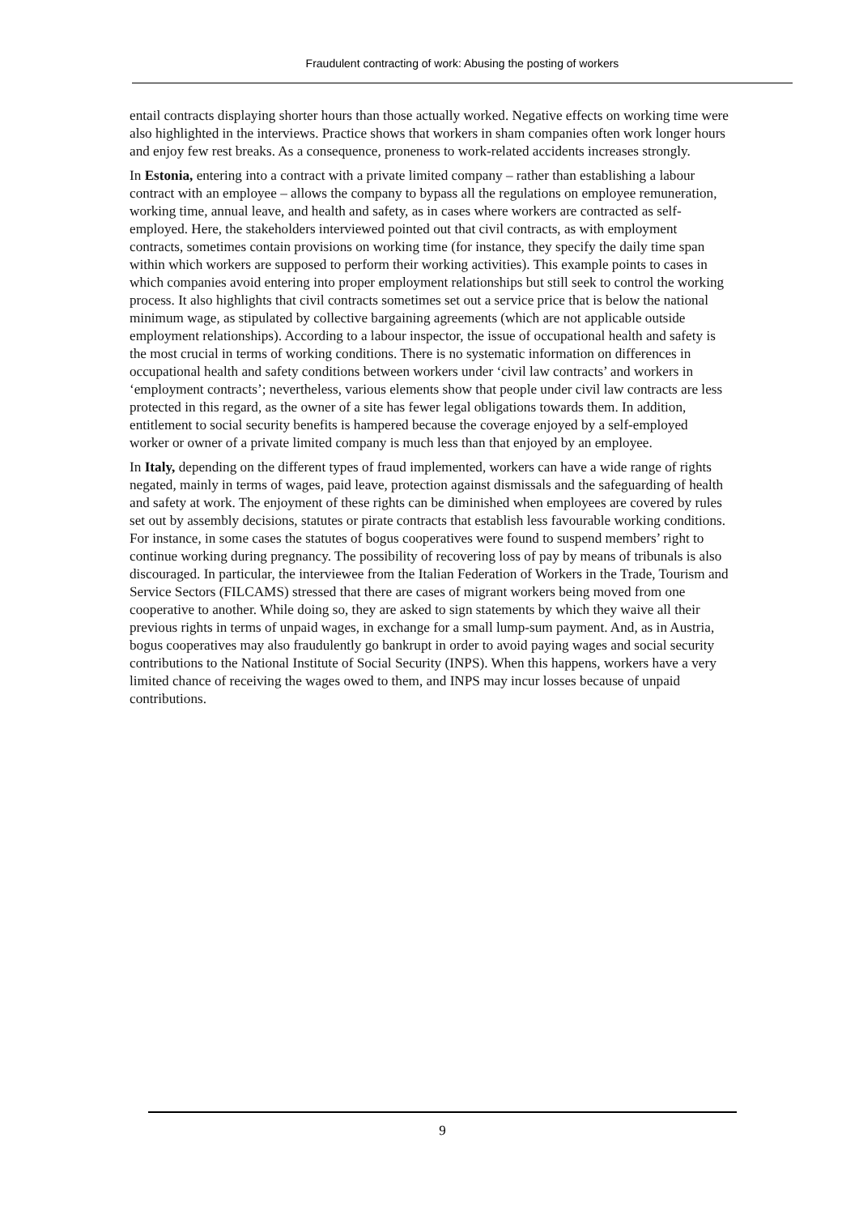Fraudulent contracting of work: Abusing the posting of workers
entail contracts displaying shorter hours than those actually worked. Negative effects on working time were also highlighted in the interviews. Practice shows that workers in sham companies often work longer hours and enjoy few rest breaks. As a consequence, proneness to work-related accidents increases strongly.
In Estonia, entering into a contract with a private limited company – rather than establishing a labour contract with an employee – allows the company to bypass all the regulations on employee remuneration, working time, annual leave, and health and safety, as in cases where workers are contracted as self-employed. Here, the stakeholders interviewed pointed out that civil contracts, as with employment contracts, sometimes contain provisions on working time (for instance, they specify the daily time span within which workers are supposed to perform their working activities). This example points to cases in which companies avoid entering into proper employment relationships but still seek to control the working process. It also highlights that civil contracts sometimes set out a service price that is below the national minimum wage, as stipulated by collective bargaining agreements (which are not applicable outside employment relationships). According to a labour inspector, the issue of occupational health and safety is the most crucial in terms of working conditions. There is no systematic information on differences in occupational health and safety conditions between workers under ‘civil law contracts’ and workers in ‘employment contracts’; nevertheless, various elements show that people under civil law contracts are less protected in this regard, as the owner of a site has fewer legal obligations towards them. In addition, entitlement to social security benefits is hampered because the coverage enjoyed by a self-employed worker or owner of a private limited company is much less than that enjoyed by an employee.
In Italy, depending on the different types of fraud implemented, workers can have a wide range of rights negated, mainly in terms of wages, paid leave, protection against dismissals and the safeguarding of health and safety at work. The enjoyment of these rights can be diminished when employees are covered by rules set out by assembly decisions, statutes or pirate contracts that establish less favourable working conditions. For instance, in some cases the statutes of bogus cooperatives were found to suspend members’ right to continue working during pregnancy. The possibility of recovering loss of pay by means of tribunals is also discouraged. In particular, the interviewee from the Italian Federation of Workers in the Trade, Tourism and Service Sectors (FILCAMS) stressed that there are cases of migrant workers being moved from one cooperative to another. While doing so, they are asked to sign statements by which they waive all their previous rights in terms of unpaid wages, in exchange for a small lump-sum payment. And, as in Austria, bogus cooperatives may also fraudulently go bankrupt in order to avoid paying wages and social security contributions to the National Institute of Social Security (INPS). When this happens, workers have a very limited chance of receiving the wages owed to them, and INPS may incur losses because of unpaid contributions.
9